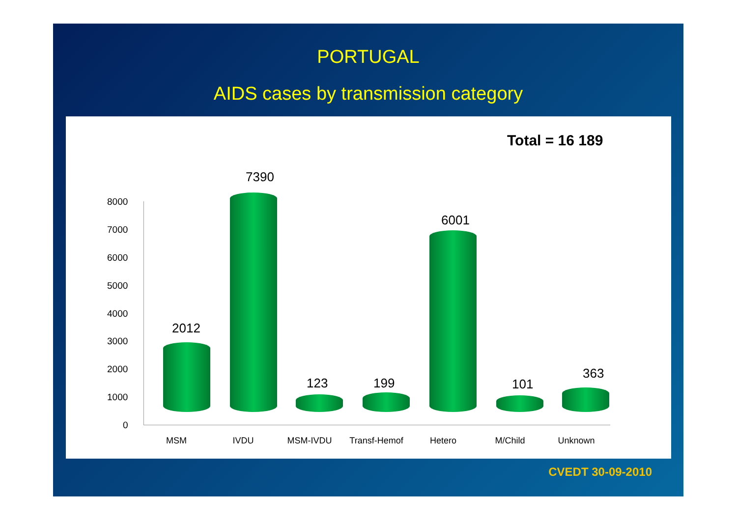PORTUGAL
AIDS cases by transmission category
Total = 16 189
8000
7000
6000
5000
4000
3000
2000
1000
0
2012
7390
123 199
6001
101
363
MSM IVDU MSM-IVDU Transf-Hemof Hetero M/Child Unknown
CVEDT 30-09-2010